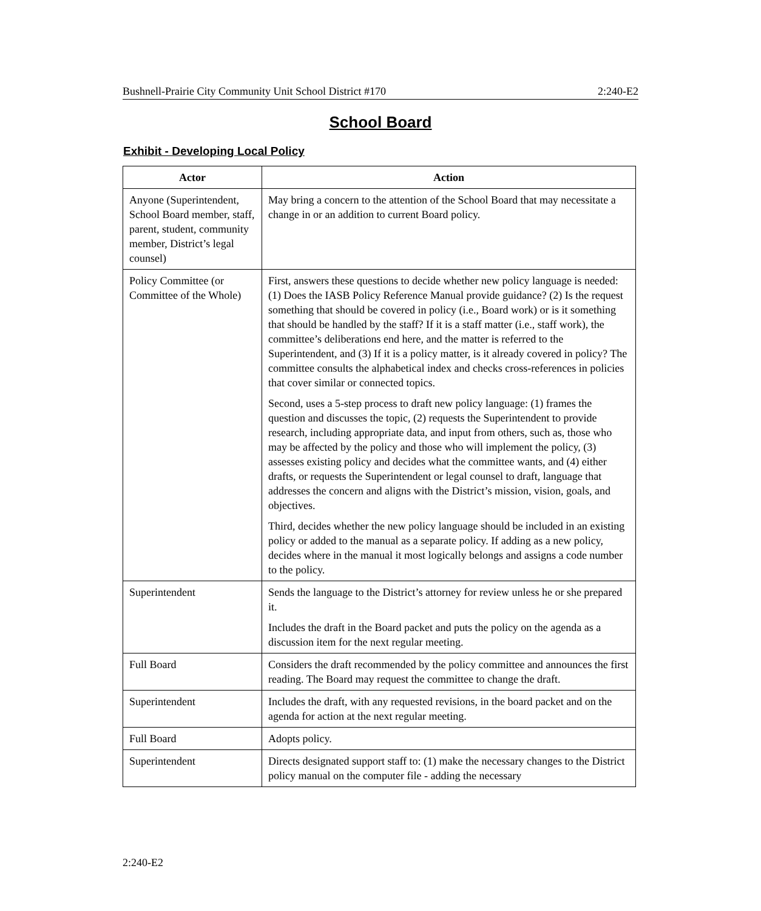Bushnell-Prairie City Community Unit School District #170 2:240-E2
School Board
Exhibit - Developing Local Policy
| Actor | Action |
| --- | --- |
| Anyone (Superintendent, School Board member, staff, parent, student, community member, District’s legal counsel) | May bring a concern to the attention of the School Board that may necessitate a change in or an addition to current Board policy. |
| Policy Committee (or Committee of the Whole) | First, answers these questions to decide whether new policy language is needed: (1) Does the IASB Policy Reference Manual provide guidance? (2) Is the request something that should be covered in policy (i.e., Board work) or is it something that should be handled by the staff? If it is a staff matter (i.e., staff work), the committee’s deliberations end here, and the matter is referred to the Superintendent, and (3) If it is a policy matter, is it already covered in policy? The committee consults the alphabetical index and checks cross-references in policies that cover similar or connected topics. Second, uses a 5-step process to draft new policy language: (1) frames the question and discusses the topic, (2) requests the Superintendent to provide research, including appropriate data, and input from others, such as, those who may be affected by the policy and those who will implement the policy, (3) assesses existing policy and decides what the committee wants, and (4) either drafts, or requests the Superintendent or legal counsel to draft, language that addresses the concern and aligns with the District’s mission, vision, goals, and objectives. Third, decides whether the new policy language should be included in an existing policy or added to the manual as a separate policy. If adding as a new policy, decides where in the manual it most logically belongs and assigns a code number to the policy. |
| Superintendent | Sends the language to the District’s attorney for review unless he or she prepared it. Includes the draft in the Board packet and puts the policy on the agenda as a discussion item for the next regular meeting. |
| Full Board | Considers the draft recommended by the policy committee and announces the first reading. The Board may request the committee to change the draft. |
| Superintendent | Includes the draft, with any requested revisions, in the board packet and on the agenda for action at the next regular meeting. |
| Full Board | Adopts policy. |
| Superintendent | Directs designated support staff to: (1) make the necessary changes to the District policy manual on the computer file - adding the necessary |
2:240-E2